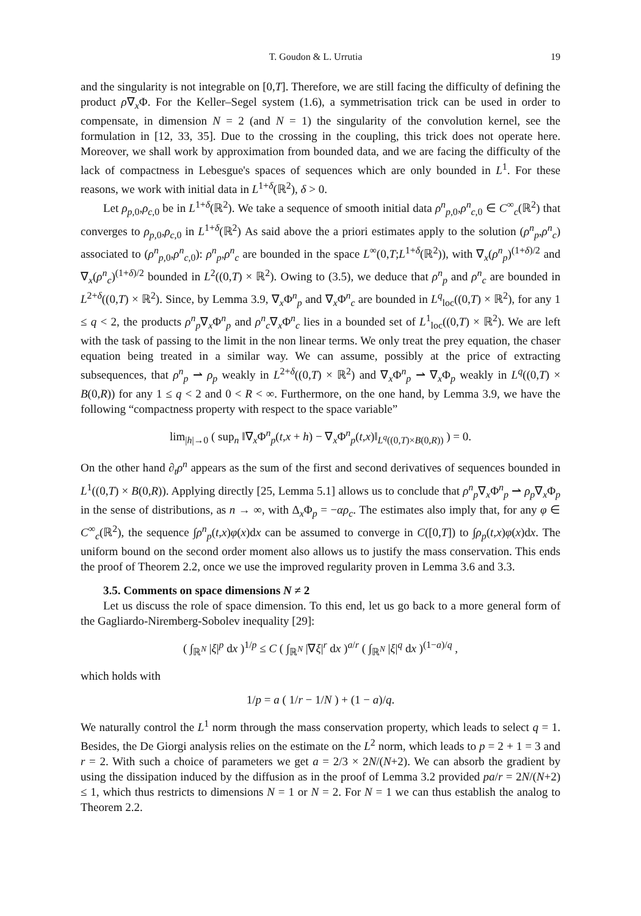T. Goudon & L. Urrutia 19
and the singularity is not integrable on [0,T]. Therefore, we are still facing the difficulty of defining the product ρ∇<sub>x</sub>Φ. For the Keller–Segel system (1.6), a symmetrisation trick can be used in order to compensate, in dimension N = 2 (and N = 1) the singularity of the convolution kernel, see the formulation in [12, 33, 35]. Due to the crossing in the coupling, this trick does not operate here. Moreover, we shall work by approximation from bounded data, and we are facing the difficulty of the lack of compactness in Lebesgue's spaces of sequences which are only bounded in L<sup>1</sup>. For these reasons, we work with initial data in L<sup>1+δ</sup>(ℝ<sup>2</sup>), δ > 0.
Let ρ<sub>p,0</sub>,ρ<sub>c,0</sub> be in L<sup>1+δ</sup>(ℝ<sup>2</sup>). We take a sequence of smooth initial data ρ<sup>n</sup><sub>p,0</sub>,ρ<sup>n</sup><sub>c,0</sub> ∈ C<sup>∞</sup><sub>c</sub>(ℝ<sup>2</sup>) that converges to ρ<sub>p,0</sub>,ρ<sub>c,0</sub> in L<sup>1+δ</sup>(ℝ<sup>2</sup>) As said above the a priori estimates apply to the solution (ρ<sup>n</sup><sub>p</sub>,ρ<sup>n</sup><sub>c</sub>) associated to (ρ<sup>n</sup><sub>p,0</sub>,ρ<sup>n</sup><sub>c,0</sub>): ρ<sup>n</sup><sub>p</sub>,ρ<sup>n</sup><sub>c</sub> are bounded in the space L<sup>∞</sup>(0,T;L<sup>1+δ</sup>(ℝ<sup>2</sup>)), with ∇<sub>x</sub>(ρ<sup>n</sup><sub>p</sub>)<sup>(1+δ)/2</sup> and ∇<sub>x</sub>(ρ<sup>n</sup><sub>c</sub>)<sup>(1+δ)/2</sup> bounded in L<sup>2</sup>((0,T) × ℝ<sup>2</sup>). Owing to (3.5), we deduce that ρ<sup>n</sup><sub>p</sub> and ρ<sup>n</sup><sub>c</sub> are bounded in L<sup>2+δ</sup>((0,T) × ℝ<sup>2</sup>). Since, by Lemma 3.9, ∇<sub>x</sub>Φ<sup>n</sup><sub>p</sub> and ∇<sub>x</sub>Φ<sup>n</sup><sub>c</sub> are bounded in L<sup>q</sup><sub>loc</sub>((0,T) × ℝ<sup>2</sup>), for any 1 ≤ q < 2, the products ρ<sup>n</sup><sub>p</sub>∇<sub>x</sub>Φ<sup>n</sup><sub>p</sub> and ρ<sup>n</sup><sub>c</sub>∇<sub>x</sub>Φ<sup>n</sup><sub>c</sub> lies in a bounded set of L<sup>1</sup><sub>loc</sub>((0,T) × ℝ<sup>2</sup>). We are left with the task of passing to the limit in the non linear terms. We only treat the prey equation, the chaser equation being treated in a similar way. We can assume, possibly at the price of extracting subsequences, that ρ<sup>n</sup><sub>p</sub> ⇀ ρ<sub>p</sub> weakly in L<sup>2+δ</sup>((0,T) × ℝ<sup>2</sup>) and ∇<sub>x</sub>Φ<sup>n</sup><sub>p</sub> ⇀ ∇<sub>x</sub>Φ<sub>p</sub> weakly in L<sup>q</sup>((0,T) × B(0,R)) for any 1 ≤ q < 2 and 0 < R < ∞. Furthermore, on the one hand, by Lemma 3.9, we have the following “compactness property with respect to the space variable”
lim<sub>|h|→0</sub> ( sup<sub>n</sub> ‖∇<sub>x</sub>Φ<sup>n</sup><sub>p</sub>(t,x + h) − ∇<sub>x</sub>Φ<sup>n</sup><sub>p</sub>(t,x)‖<sub>L<sup>q</sup>((0,T)×B(0,R))</sub> ) = 0.
On the other hand ∂<sub>t</sub>ρ<sup>n</sup> appears as the sum of the first and second derivatives of sequences bounded in L<sup>1</sup>((0,T) × B(0,R)). Applying directly [25, Lemma 5.1] allows us to conclude that ρ<sup>n</sup><sub>p</sub>∇<sub>x</sub>Φ<sup>n</sup><sub>p</sub> ⇀ ρ<sub>p</sub>∇<sub>x</sub>Φ<sub>p</sub> in the sense of distributions, as n → ∞, with Δ<sub>x</sub>Φ<sub>p</sub> = −αρ<sub>c</sub>. The estimates also imply that, for any φ ∈ C<sup>∞</sup><sub>c</sub>(ℝ<sup>2</sup>), the sequence ∫ρ<sup>n</sup><sub>p</sub>(t,x)φ(x)dx can be assumed to converge in C([0,T]) to ∫ρ<sub>p</sub>(t,x)φ(x)dx. The uniform bound on the second order moment also allows us to justify the mass conservation. This ends the proof of Theorem 2.2, once we use the improved regularity proven in Lemma 3.6 and 3.3.
3.5. Comments on space dimensions N ≠ 2
Let us discuss the role of space dimension. To this end, let us go back to a more general form of the Gagliardo-Niremberg-Sobolev inequality [29]:
( ∫<sub>ℝ<sup>N</sup></sub> |ξ|<sup>p</sup> dx )<sup>1/p</sup> ≤ C ( ∫<sub>ℝ<sup>N</sup></sub> |∇ξ|<sup>r</sup> dx )<sup>a/r</sup> ( ∫<sub>ℝ<sup>N</sup></sub> |ξ|<sup>q</sup> dx )<sup>(1−a)/q</sup> ,
which holds with
1/p = a ( 1/r − 1/N ) + (1 − a)/q.
We naturally control the L<sup>1</sup> norm through the mass conservation property, which leads to select q = 1. Besides, the De Giorgi analysis relies on the estimate on the L<sup>2</sup> norm, which leads to p = 2 + 1 = 3 and r = 2. With such a choice of parameters we get a = 2/3 × 2N/(N+2). We can absorb the gradient by using the dissipation induced by the diffusion as in the proof of Lemma 3.2 provided pa/r = 2N/(N+2) ≤ 1, which thus restricts to dimensions N = 1 or N = 2. For N = 1 we can thus establish the analog to Theorem 2.2.